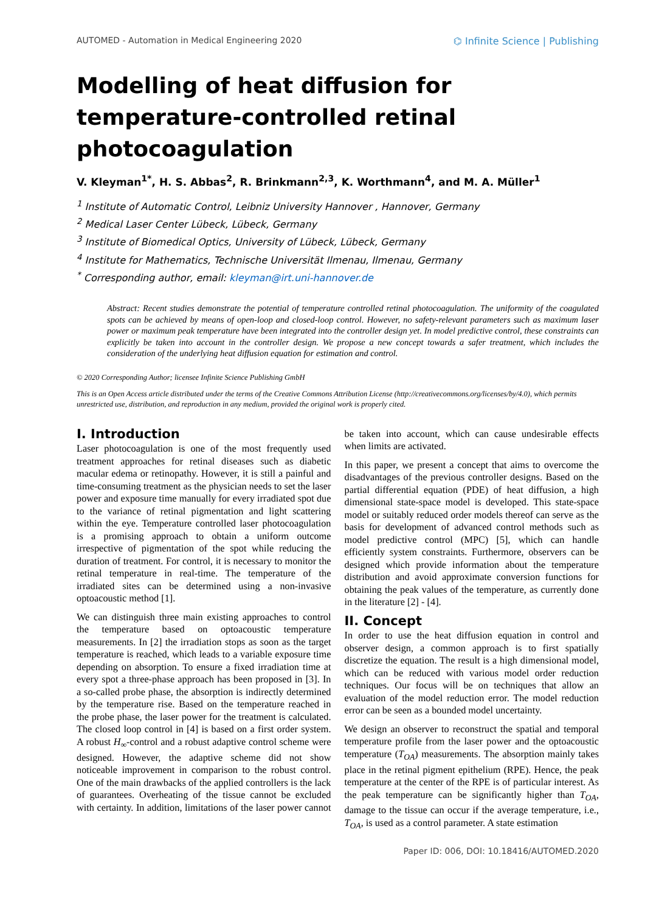AUTOMED - Automation in Medical Engineering 2020 ⌬ Infinite Science | Publishing
Modelling of heat diffusion for temperature-controlled retinal photocoagulation
V. Kleyman<sup>1*</sup>, H. S. Abbas<sup>2</sup>, R. Brinkmann<sup>2,3</sup>, K. Worthmann<sup>4</sup>, and M. A. Müller<sup>1</sup>
<sup>1</sup> Institute of Automatic Control, Leibniz University Hannover , Hannover, Germany
<sup>2</sup> Medical Laser Center Lübeck, Lübeck, Germany
<sup>3</sup> Institute of Biomedical Optics, University of Lübeck, Lübeck, Germany
<sup>4</sup> Institute for Mathematics, Technische Universität Ilmenau, Ilmenau, Germany
<sup>*</sup> Corresponding author, email: kleyman@irt.uni-hannover.de
Abstract: Recent studies demonstrate the potential of temperature controlled retinal photocoagulation. The uniformity of the coagulated spots can be achieved by means of open-loop and closed-loop control. However, no safety-relevant parameters such as maximum laser power or maximum peak temperature have been integrated into the controller design yet. In model predictive control, these constraints can explicitly be taken into account in the controller design. We propose a new concept towards a safer treatment, which includes the consideration of the underlying heat diffusion equation for estimation and control.
© 2020 Corresponding Author; licensee Infinite Science Publishing GmbH
This is an Open Access article distributed under the terms of the Creative Commons Attribution License (http://creativecommons.org/licenses/by/4.0), which permits unrestricted use, distribution, and reproduction in any medium, provided the original work is properly cited.
I. Introduction
Laser photocoagulation is one of the most frequently used treatment approaches for retinal diseases such as diabetic macular edema or retinopathy. However, it is still a painful and time-consuming treatment as the physician needs to set the laser power and exposure time manually for every irradiated spot due to the variance of retinal pigmentation and light scattering within the eye. Temperature controlled laser photocoagulation is a promising approach to obtain a uniform outcome irrespective of pigmentation of the spot while reducing the duration of treatment. For control, it is necessary to monitor the retinal temperature in real-time. The temperature of the irradiated sites can be determined using a non-invasive optoacoustic method [1].
We can distinguish three main existing approaches to control the temperature based on optoacoustic temperature measurements. In [2] the irradiation stops as soon as the target temperature is reached, which leads to a variable exposure time depending on absorption. To ensure a fixed irradiation time at every spot a three-phase approach has been proposed in [3]. In a so-called probe phase, the absorption is indirectly determined by the temperature rise. Based on the temperature reached in the probe phase, the laser power for the treatment is calculated. The closed loop control in [4] is based on a first order system. A robust H<sub>∞</sub>-control and a robust adaptive control scheme were designed. However, the adaptive scheme did not show noticeable improvement in comparison to the robust control. One of the main drawbacks of the applied controllers is the lack of guarantees. Overheating of the tissue cannot be excluded with certainty. In addition, limitations of the laser power cannot be taken into account, which can cause undesirable effects when limits are activated.
In this paper, we present a concept that aims to overcome the disadvantages of the previous controller designs. Based on the partial differential equation (PDE) of heat diffusion, a high dimensional state-space model is developed. This state-space model or suitably reduced order models thereof can serve as the basis for development of advanced control methods such as model predictive control (MPC) [5], which can handle efficiently system constraints. Furthermore, observers can be designed which provide information about the temperature distribution and avoid approximate conversion functions for obtaining the peak values of the temperature, as currently done in the literature [2] - [4].
II. Concept
In order to use the heat diffusion equation in control and observer design, a common approach is to first spatially discretize the equation. The result is a high dimensional model, which can be reduced with various model order reduction techniques. Our focus will be on techniques that allow an evaluation of the model reduction error. The model reduction error can be seen as a bounded model uncertainty.
We design an observer to reconstruct the spatial and temporal temperature profile from the laser power and the optoacoustic temperature (T<sub>OA</sub>) measurements. The absorption mainly takes place in the retinal pigment epithelium (RPE). Hence, the peak temperature at the center of the RPE is of particular interest. As the peak temperature can be significantly higher than T<sub>OA</sub>, damage to the tissue can occur if the average temperature, i.e., T<sub>OA</sub>, is used as a control parameter. A state estimation
Paper ID: 006, DOI: 10.18416/AUTOMED.2020